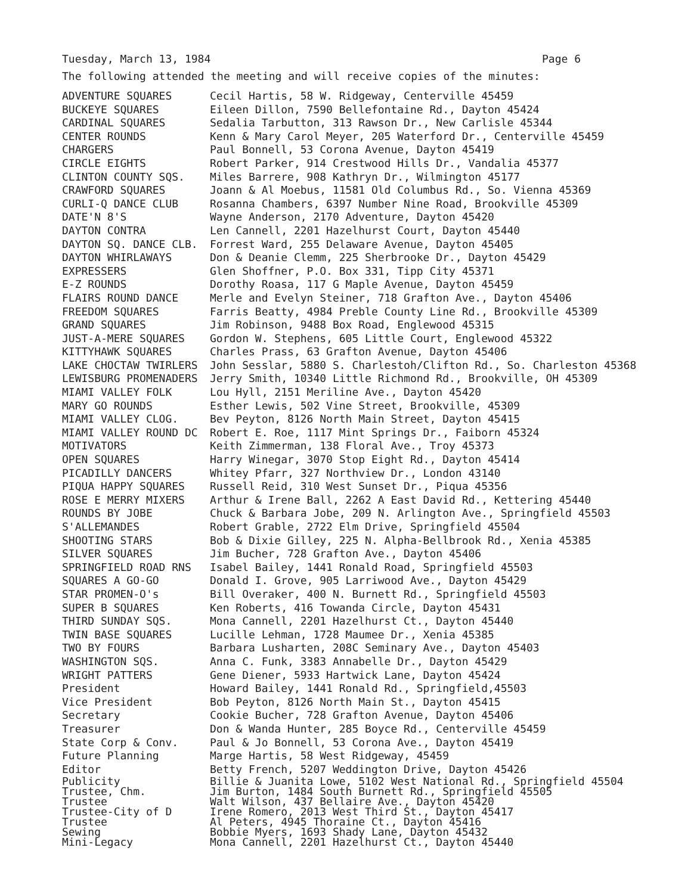Tuesday, March 13, 1984 Page 6
The following attended the meeting and will receive copies of the minutes:
| ADVENTURE SQUARES | Cecil Hartis, 58 W. Ridgeway, Centerville 45459 |
| BUCKEYE SQUARES | Eileen Dillon, 7590 Bellefontaine Rd., Dayton 45424 |
| CARDINAL SQUARES | Sedalia Tarbutton, 313 Rawson Dr., New Carlisle 45344 |
| CENTER ROUNDS | Kenn & Mary Carol Meyer, 205 Waterford Dr., Centerville 45459 |
| CHARGERS | Paul Bonnell, 53 Corona Avenue, Dayton 45419 |
| CIRCLE EIGHTS | Robert Parker, 914 Crestwood Hills Dr., Vandalia 45377 |
| CLINTON COUNTY SQS. | Miles Barrere, 908 Kathryn Dr., Wilmington 45177 |
| CRAWFORD SQUARES | Joann & Al Moebus, 11581 Old Columbus Rd., So. Vienna 45369 |
| CURLI-Q DANCE CLUB | Rosanna Chambers, 6397 Number Nine Road, Brookville 45309 |
| DATE'N 8'S | Wayne Anderson, 2170 Adventure, Dayton 45420 |
| DAYTON CONTRA | Len Cannell, 2201 Hazelhurst Court, Dayton 45440 |
| DAYTON SQ. DANCE CLB. | Forrest Ward, 255 Delaware Avenue, Dayton 45405 |
| DAYTON WHIRLAWAYS | Don & Deanie Clemm, 225 Sherbrooke Dr., Dayton 45429 |
| EXPRESSERS | Glen Shoffner, P.O. Box 331, Tipp City 45371 |
| E-Z ROUNDS | Dorothy Roasa, 117 G Maple Avenue, Dayton 45459 |
| FLAIRS ROUND DANCE | Merle and Evelyn Steiner, 718 Grafton Ave., Dayton 45406 |
| FREEDOM SQUARES | Farris Beatty, 4984 Preble County Line Rd., Brookville 45309 |
| GRAND SQUARES | Jim Robinson, 9488 Box Road, Englewood 45315 |
| JUST-A-MERE SQUARES | Gordon W. Stephens, 605 Little Court, Englewood 45322 |
| KITTYHAWK SQUARES | Charles Prass, 63 Grafton Avenue, Dayton 45406 |
| LAKE CHOCTAW TWIRLERS | John Sesslar, 5880 S. Charlestoh/Clifton Rd., So. Charleston 45368 |
| LEWISBURG PROMENADERS | Jerry Smith, 10340 Little Richmond Rd., Brookville, OH 45309 |
| MIAMI VALLEY FOLK | Lou Hyll, 2151 Meriline Ave., Dayton 45420 |
| MARY GO ROUNDS | Esther Lewis, 502 Vine Street, Brookville, 45309 |
| MIAMI VALLEY CLOG. | Bev Peyton, 8126 North Main Street, Dayton 45415 |
| MIAMI VALLEY ROUND DC | Robert E. Roe, 1117 Mint Springs Dr., Faiborn 45324 |
| MOTIVATORS | Keith Zimmerman, 138 Floral Ave., Troy 45373 |
| OPEN SQUARES | Harry Winegar, 3070 Stop Eight Rd., Dayton 45414 |
| PICADILLY DANCERS | Whitey Pfarr, 327 Northview Dr., London 43140 |
| PIQUA HAPPY SQUARES | Russell Reid, 310 West Sunset Dr., Piqua 45356 |
| ROSE E MERRY MIXERS | Arthur & Irene Ball, 2262 A East David Rd., Kettering 45440 |
| ROUNDS BY JOBE | Chuck & Barbara Jobe, 209 N. Arlington Ave., Springfield 45503 |
| S'ALLEMANDES | Robert Grable, 2722 Elm Drive, Springfield 45504 |
| SHOOTING STARS | Bob & Dixie Gilley, 225 N. Alpha-Bellbrook Rd., Xenia 45385 |
| SILVER SQUARES | Jim Bucher, 728 Grafton Ave., Dayton 45406 |
| SPRINGFIELD ROAD RNS | Isabel Bailey, 1441 Ronald Road, Springfield 45503 |
| SQUARES A GO-GO | Donald I. Grove, 905 Larriwood Ave., Dayton 45429 |
| STAR PROMEN-O's | Bill Overaker, 400 N. Burnett Rd., Springfield 45503 |
| SUPER B SQUARES | Ken Roberts, 416 Towanda Circle, Dayton 45431 |
| THIRD SUNDAY SQS. | Mona Cannell, 2201 Hazelhurst Ct., Dayton 45440 |
| TWIN BASE SQUARES | Lucille Lehman, 1728 Maumee Dr., Xenia 45385 |
| TWO BY FOURS | Barbara Lusharten, 208C Seminary Ave., Dayton 45403 |
| WASHINGTON SQS. | Anna C. Funk, 3383 Annabelle Dr., Dayton 45429 |
| WRIGHT PATTERS | Gene Diener, 5933 Hartwick Lane, Dayton 45424 |
| President | Howard Bailey, 1441 Ronald Rd., Springfield,45503 |
| Vice President | Bob Peyton, 8126 North Main St., Dayton 45415 |
| Secretary | Cookie Bucher, 728 Grafton Avenue, Dayton 45406 |
| Treasurer | Don & Wanda Hunter, 285 Boyce Rd., Centerville 45459 |
| State Corp & Conv. | Paul & Jo Bonnell, 53 Corona Ave., Dayton 45419 |
| Future Planning | Marge Hartis, 58 West Ridgeway, 45459 |
| Editor | Betty French, 5207 Weddington Drive, Dayton 45426 |
| Publicity | Billie & Juanita Lowe, 5102 West National Rd., Springfield 45504 |
| Trustee, Chm. | Jim Burton, 1484 South Burnett Rd., Springfield 45505 |
| Trustee | Walt Wilson, 437 Bellaire Ave., Dayton 45420 |
| Trustee-City of D | Irene Romero, 2013 West Third St., Dayton 45417 |
| Trustee | Al Peters, 4945 Thoraine Ct., Dayton 45416 |
| Sewing | Bobbie Myers, 1693 Shady Lane, Dayton 45432 |
| Mini-Legacy | Mona Cannell, 2201 Hazelhurst Ct., Dayton 45440 |